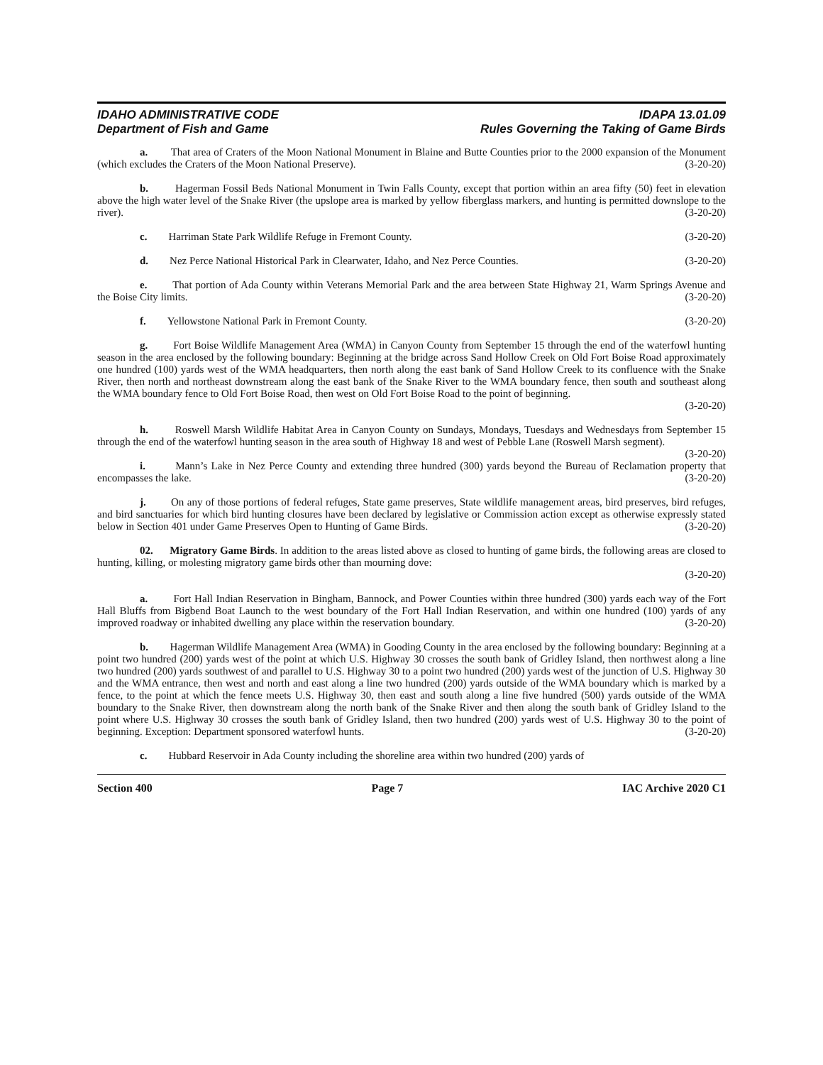IDAHO ADMINISTRATIVE CODE
Department of Fish and Game
IDAPA 13.01.09
Rules Governing the Taking of Game Birds
a. That area of Craters of the Moon National Monument in Blaine and Butte Counties prior to the 2000 expansion of the Monument (which excludes the Craters of the Moon National Preserve). (3-20-20)
b. Hagerman Fossil Beds National Monument in Twin Falls County, except that portion within an area fifty (50) feet in elevation above the high water level of the Snake River (the upslope area is marked by yellow fiberglass markers, and hunting is permitted downslope to the river). (3-20-20)
c. Harriman State Park Wildlife Refuge in Fremont County. (3-20-20)
d. Nez Perce National Historical Park in Clearwater, Idaho, and Nez Perce Counties. (3-20-20)
e. That portion of Ada County within Veterans Memorial Park and the area between State Highway 21, Warm Springs Avenue and the Boise City limits. (3-20-20)
f. Yellowstone National Park in Fremont County. (3-20-20)
g. Fort Boise Wildlife Management Area (WMA) in Canyon County from September 15 through the end of the waterfowl hunting season in the area enclosed by the following boundary: Beginning at the bridge across Sand Hollow Creek on Old Fort Boise Road approximately one hundred (100) yards west of the WMA headquarters, then north along the east bank of Sand Hollow Creek to its confluence with the Snake River, then north and northeast downstream along the east bank of the Snake River to the WMA boundary fence, then south and southeast along the WMA boundary fence to Old Fort Boise Road, then west on Old Fort Boise Road to the point of beginning.
(3-20-20)
h. Roswell Marsh Wildlife Habitat Area in Canyon County on Sundays, Mondays, Tuesdays and Wednesdays from September 15 through the end of the waterfowl hunting season in the area south of Highway 18 and west of Pebble Lane (Roswell Marsh segment). (3-20-20)
i. Mann’s Lake in Nez Perce County and extending three hundred (300) yards beyond the Bureau of Reclamation property that encompasses the lake. (3-20-20)
j. On any of those portions of federal refuges, State game preserves, State wildlife management areas, bird preserves, bird refuges, and bird sanctuaries for which bird hunting closures have been declared by legislative or Commission action except as otherwise expressly stated below in Section 401 under Game Preserves Open to Hunting of Game Birds. (3-20-20)
02. Migratory Game Birds. In addition to the areas listed above as closed to hunting of game birds, the following areas are closed to hunting, killing, or molesting migratory game birds other than mourning dove:
(3-20-20)
a. Fort Hall Indian Reservation in Bingham, Bannock, and Power Counties within three hundred (300) yards each way of the Fort Hall Bluffs from Bigbend Boat Launch to the west boundary of the Fort Hall Indian Reservation, and within one hundred (100) yards of any improved roadway or inhabited dwelling any place within the reservation boundary. (3-20-20)
b. Hagerman Wildlife Management Area (WMA) in Gooding County in the area enclosed by the following boundary: Beginning at a point two hundred (200) yards west of the point at which U.S. Highway 30 crosses the south bank of Gridley Island, then northwest along a line two hundred (200) yards southwest of and parallel to U.S. Highway 30 to a point two hundred (200) yards west of the junction of U.S. Highway 30 and the WMA entrance, then west and north and east along a line two hundred (200) yards outside of the WMA boundary which is marked by a fence, to the point at which the fence meets U.S. Highway 30, then east and south along a line five hundred (500) yards outside of the WMA boundary to the Snake River, then downstream along the north bank of the Snake River and then along the south bank of Gridley Island to the point where U.S. Highway 30 crosses the south bank of Gridley Island, then two hundred (200) yards west of U.S. Highway 30 to the point of beginning. Exception: Department sponsored waterfowl hunts. (3-20-20)
c. Hubbard Reservoir in Ada County including the shoreline area within two hundred (200) yards of
Section 400 Page 7 IAC Archive 2020 C1